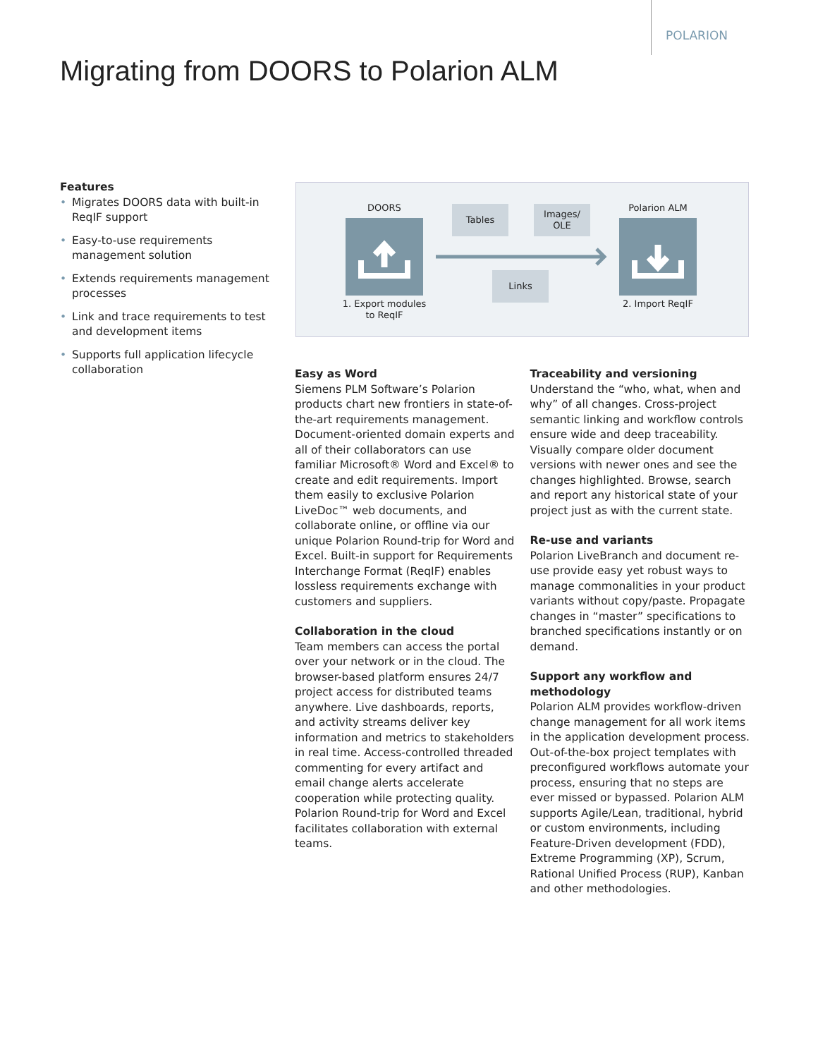POLARION
Migrating from DOORS to Polarion ALM
Features
• Migrates DOORS data with built-in ReqIF support
• Easy-to-use requirements management solution
• Extends requirements management processes
• Link and trace requirements to test and development items
• Supports full application lifecycle collaboration
DOORS
1. Export modules to ReqIF
Tables
Images/ OLE
Links
Polarion ALM
2. Import ReqIF
Easy as Word
Siemens PLM Software’s Polarion products chart new frontiers in state-of-the-art requirements management. Document-oriented domain experts and all of their collaborators can use familiar Microsoft® Word and Excel® to create and edit requirements. Import them easily to exclusive Polarion LiveDoc™ web documents, and collaborate online, or offline via our unique Polarion Round-trip for Word and Excel. Built-in support for Requirements Interchange Format (ReqIF) enables lossless requirements exchange with customers and suppliers.
Collaboration in the cloud
Team members can access the portal over your network or in the cloud. The browser-based platform ensures 24/7 project access for distributed teams anywhere. Live dashboards, reports, and activity streams deliver key information and metrics to stakeholders in real time. Access-controlled threaded commenting for every artifact and email change alerts accelerate cooperation while protecting quality. Polarion Round-trip for Word and Excel facilitates collaboration with external teams.
Traceability and versioning
Understand the “who, what, when and why” of all changes. Cross-project semantic linking and workflow controls ensure wide and deep traceability. Visually compare older document versions with newer ones and see the changes highlighted. Browse, search and report any historical state of your project just as with the current state.
Re-use and variants
Polarion LiveBranch and document re-use provide easy yet robust ways to manage commonalities in your product variants without copy/paste. Propagate changes in “master” specifications to branched specifications instantly or on demand.
Support any workflow and methodology
Polarion ALM provides workflow-driven change management for all work items in the application development process. Out-of-the-box project templates with preconfigured workflows automate your process, ensuring that no steps are ever missed or bypassed. Polarion ALM supports Agile/Lean, traditional, hybrid or custom environments, including Feature-Driven development (FDD), Extreme Programming (XP), Scrum, Rational Unified Process (RUP), Kanban and other methodologies.